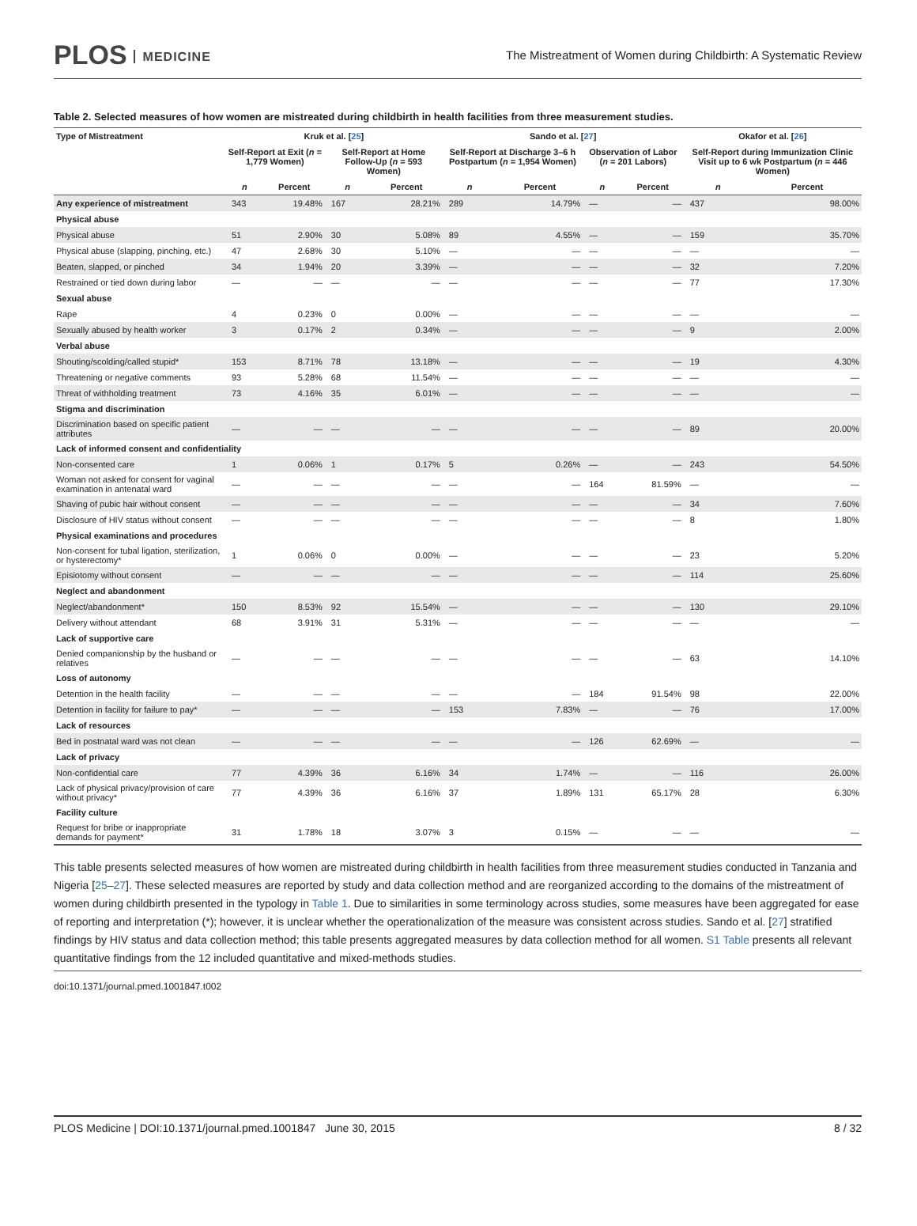PLOS MEDICINE
The Mistreatment of Women during Childbirth: A Systematic Review
Table 2. Selected measures of how women are mistreated during childbirth in health facilities from three measurement studies.
| Type of Mistreatment | Kruk et al. [ 25 ] | | | | Sando et al. [ 27 ] | | | | Okafor et al. [ 26 ] | |
| --- | --- | --- | --- | --- | --- | --- | --- | --- | --- | --- |
| | Self-Report at Exit ( n = 1,779 Women) | | Self-Report at Home Follow-Up ( n = 593 Women) | | Self-Report at Discharge 3–6 h Postpartum ( n = 1,954 Women) | | Observation of Labor ( n = 201 Labors) | | Self-Report during Immunization Clinic Visit up to 6 wk Postpartum ( n = 446 Women) | |
| | n | Percent | n | Percent | n | Percent | n | Percent | n | Percent |
| Any experience of mistreatment | 343 | 19.48% | 167 | 28.21% | 289 | 14.79% | — | — | 437 | 98.00% |
| Physical abuse | | | | | | | | | | |
| Physical abuse | 51 | 2.90% | 30 | 5.08% | 89 | 4.55% | — | — | 159 | 35.70% |
| Physical abuse (slapping, pinching, etc.) | 47 | 2.68% | 30 | 5.10% | — | — | — | — | — | — |
| Beaten, slapped, or pinched | 34 | 1.94% | 20 | 3.39% | — | — | — | — | 32 | 7.20% |
| Restrained or tied down during labor | — | — | — | — | — | — | — | — | 77 | 17.30% |
| Sexual abuse | | | | | | | | | | |
| Rape | 4 | 0.23% | 0 | 0.00% | — | — | — | — | — | — |
| Sexually abused by health worker | 3 | 0.17% | 2 | 0.34% | — | — | — | — | 9 | 2.00% |
| Verbal abuse | | | | | | | | | | |
| Shouting/scolding/called stupid* | 153 | 8.71% | 78 | 13.18% | — | — | — | — | 19 | 4.30% |
| Threatening or negative comments | 93 | 5.28% | 68 | 11.54% | — | — | — | — | — | — |
| Threat of withholding treatment | 73 | 4.16% | 35 | 6.01% | — | — | — | — | — | — |
| Stigma and discrimination | | | | | | | | | | |
| Discrimination based on specific patient attributes | — | — | — | — | — | — | — | — | 89 | 20.00% |
| Lack of informed consent and confidentiality | | | | | | | | | | |
| Non-consented care | 1 | 0.06% | 1 | 0.17% | 5 | 0.26% | — | — | 243 | 54.50% |
| Woman not asked for consent for vaginal examination in antenatal ward | — | — | — | — | — | — | 164 | 81.59% | — | — |
| Shaving of pubic hair without consent | — | — | — | — | — | — | — | — | 34 | 7.60% |
| Disclosure of HIV status without consent | — | — | — | — | — | — | — | — | 8 | 1.80% |
| Physical examinations and procedures | | | | | | | | | | |
| Non-consent for tubal ligation, sterilization, or hysterectomy* | 1 | 0.06% | 0 | 0.00% | — | — | — | — | 23 | 5.20% |
| Episiotomy without consent | — | — | — | — | — | — | — | — | 114 | 25.60% |
| Neglect and abandonment | | | | | | | | | | |
| Neglect/abandonment* | 150 | 8.53% | 92 | 15.54% | — | — | — | — | 130 | 29.10% |
| Delivery without attendant | 68 | 3.91% | 31 | 5.31% | — | — | — | — | — | — |
| Lack of supportive care | | | | | | | | | | |
| Denied companionship by the husband or relatives | — | — | — | — | — | — | — | — | 63 | 14.10% |
| Loss of autonomy | | | | | | | | | | |
| Detention in the health facility | — | — | — | — | — | — | 184 | 91.54% | 98 | 22.00% |
| Detention in facility for failure to pay* | — | — | — | — | 153 | 7.83% | — | — | 76 | 17.00% |
| Lack of resources | | | | | | | | | | |
| Bed in postnatal ward was not clean | — | — | — | — | — | — | 126 | 62.69% | — | — |
| Lack of privacy | | | | | | | | | | |
| Non-confidential care | 77 | 4.39% | 36 | 6.16% | 34 | 1.74% | — | — | 116 | 26.00% |
| Lack of physical privacy/provision of care without privacy* | 77 | 4.39% | 36 | 6.16% | 37 | 1.89% | 131 | 65.17% | 28 | 6.30% |
| Facility culture | | | | | | | | | | |
| Request for bribe or inappropriate demands for payment* | 31 | 1.78% | 18 | 3.07% | 3 | 0.15% | — | — | — | — |
This table presents selected measures of how women are mistreated during childbirth in health facilities from three measurement studies conducted in Tanzania and Nigeria [25–27]. These selected measures are reported by study and data collection method and are reorganized according to the domains of the mistreatment of women during childbirth presented in the typology in Table 1. Due to similarities in some terminology across studies, some measures have been aggregated for ease of reporting and interpretation (*); however, it is unclear whether the operationalization of the measure was consistent across studies. Sando et al. [27] stratified findings by HIV status and data collection method; this table presents aggregated measures by data collection method for all women. S1 Table presents all relevant quantitative findings from the 12 included quantitative and mixed-methods studies.
doi:10.1371/journal.pmed.1001847.t002
PLOS Medicine | DOI:10.1371/journal.pmed.1001847 June 30, 2015 8 / 32